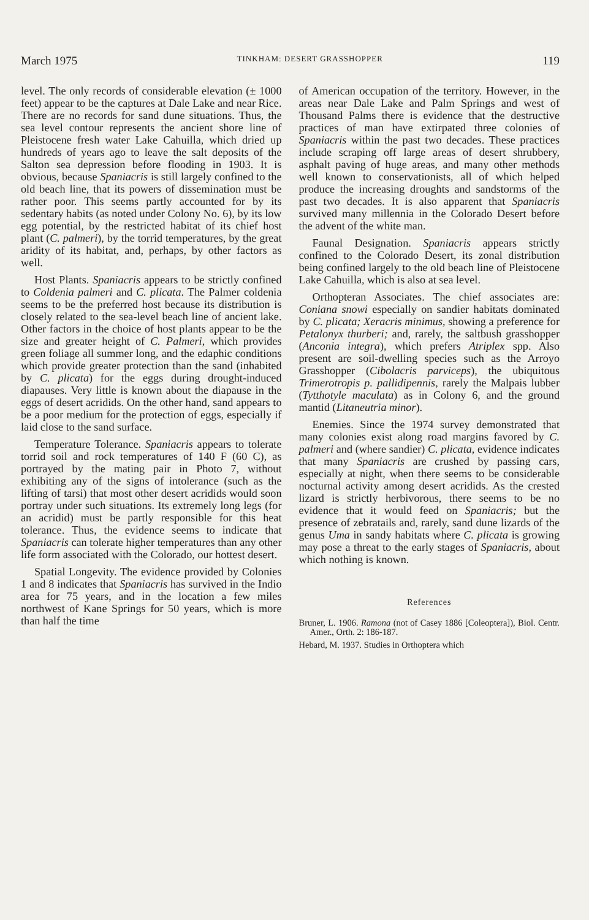March 1975 TINKHAM: DESERT GRASSHOPPER 119
level. The only records of considerable elevation (± 1000 feet) appear to be the captures at Dale Lake and near Rice. There are no records for sand dune situations. Thus, the sea level contour represents the ancient shore line of Pleistocene fresh water Lake Cahuilla, which dried up hundreds of years ago to leave the salt deposits of the Salton sea depression before flooding in 1903. It is obvious, because Spaniacris is still largely confined to the old beach line, that its powers of dissemination must be rather poor. This seems partly accounted for by its sedentary habits (as noted under Colony No. 6), by its low egg potential, by the restricted habitat of its chief host plant (C. palmeri), by the torrid temperatures, by the great aridity of its habitat, and, perhaps, by other factors as well.
Host Plants. Spaniacris appears to be strictly confined to Coldenia palmeri and C. plicata. The Palmer coldenia seems to be the preferred host because its distribution is closely related to the sea-level beach line of ancient lake. Other factors in the choice of host plants appear to be the size and greater height of C. Palmeri, which provides green foliage all summer long, and the edaphic conditions which provide greater protection than the sand (inhabited by C. plicata) for the eggs during drought-induced diapauses. Very little is known about the diapause in the eggs of desert acridids. On the other hand, sand appears to be a poor medium for the protection of eggs, especially if laid close to the sand surface.
Temperature Tolerance. Spaniacris appears to tolerate torrid soil and rock temperatures of 140 F (60 C), as portrayed by the mating pair in Photo 7, without exhibiting any of the signs of intolerance (such as the lifting of tarsi) that most other desert acridids would soon portray under such situations. Its extremely long legs (for an acridid) must be partly responsible for this heat tolerance. Thus, the evidence seems to indicate that Spaniacris can tolerate higher temperatures than any other life form associated with the Colorado, our hottest desert.
Spatial Longevity. The evidence provided by Colonies 1 and 8 indicates that Spaniacris has survived in the Indio area for 75 years, and in the location a few miles northwest of Kane Springs for 50 years, which is more than half the time
of American occupation of the territory. However, in the areas near Dale Lake and Palm Springs and west of Thousand Palms there is evidence that the destructive practices of man have extirpated three colonies of Spaniacris within the past two decades. These practices include scraping off large areas of desert shrubbery, asphalt paving of huge areas, and many other methods well known to conservationists, all of which helped produce the increasing droughts and sandstorms of the past two decades. It is also apparent that Spaniacris survived many millennia in the Colorado Desert before the advent of the white man.
Faunal Designation. Spaniacris appears strictly confined to the Colorado Desert, its zonal distribution being confined largely to the old beach line of Pleistocene Lake Cahuilla, which is also at sea level.
Orthopteran Associates. The chief associates are: Coniana snowi especially on sandier habitats dominated by C. plicata; Xeracris minimus, showing a preference for Petalonyx thurberi; and, rarely, the saltbush grasshopper (Anconia integra), which prefers Atriplex spp. Also present are soil-dwelling species such as the Arroyo Grasshopper (Cibolacris parviceps), the ubiquitous Trimerotropis p. pallidipennis, rarely the Malpais lubber (Tytthotyle maculata) as in Colony 6, and the ground mantid (Litaneutria minor).
Enemies. Since the 1974 survey demonstrated that many colonies exist along road margins favored by C. palmeri and (where sandier) C. plicata, evidence indicates that many Spaniacris are crushed by passing cars, especially at night, when there seems to be considerable nocturnal activity among desert acridids. As the crested lizard is strictly herbivorous, there seems to be no evidence that it would feed on Spaniacris; but the presence of zebratails and, rarely, sand dune lizards of the genus Uma in sandy habitats where C. plicata is growing may pose a threat to the early stages of Spaniacris, about which nothing is known.
References
Bruner, L. 1906. Ramona (not of Casey 1886 [Coleoptera]), Biol. Centr. Amer., Orth. 2: 186-187.
Hebard, M. 1937. Studies in Orthoptera which